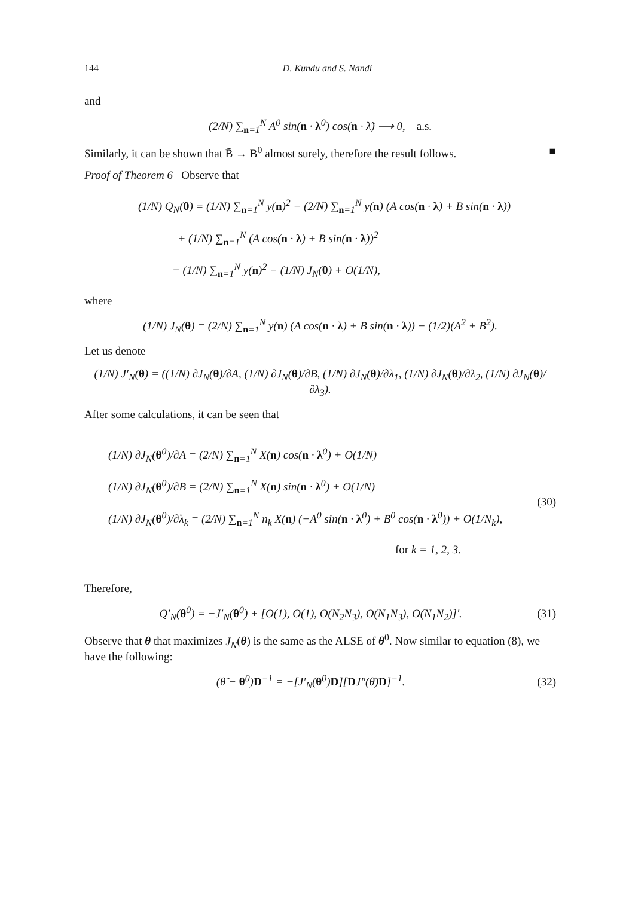144 D. Kundu and S. Nandi
and
(2/N) ∑<sub>n=1</sub><sup>N</sup> A<sup>0</sup> sin(n · λ<sup>0</sup>) cos(n · λ̃) ⟶ 0, a.s.
Similarly, it can be shown that B̃ → B<sup>0</sup> almost surely, therefore the result follows. ■
Proof of Theorem 6 Observe that
(1/N) Q<sub>N</sub>(θ) = (1/N) ∑<sub>n=1</sub><sup>N</sup> y(n)<sup>2</sup> − (2/N) ∑<sub>n=1</sub><sup>N</sup> y(n) (A cos(n · λ) + B sin(n · λ))
+ (1/N) ∑<sub>n=1</sub><sup>N</sup> (A cos(n · λ) + B sin(n · λ))<sup>2</sup>
= (1/N) ∑<sub>n=1</sub><sup>N</sup> y(n)<sup>2</sup> − (1/N) J<sub>N</sub>(θ) + O(1/N),
where
(1/N) J<sub>N</sub>(θ) = (2/N) ∑<sub>n=1</sub><sup>N</sup> y(n) (A cos(n · λ) + B sin(n · λ)) − (1/2)(A<sup>2</sup> + B<sup>2</sup>).
Let us denote
(1/N) J′<sub>N</sub>(θ) = ((1/N) ∂J<sub>N</sub>(θ)/∂A, (1/N) ∂J<sub>N</sub>(θ)/∂B, (1/N) ∂J<sub>N</sub>(θ)/∂λ<sub>1</sub>, (1/N) ∂J<sub>N</sub>(θ)/∂λ<sub>2</sub>, (1/N) ∂J<sub>N</sub>(θ)/∂λ<sub>3</sub>).
After some calculations, it can be seen that
(1/N) ∂J<sub>N</sub>(θ<sup>0</sup>)/∂A = (2/N) ∑<sub>n=1</sub><sup>N</sup> X(n) cos(n · λ<sup>0</sup>) + O(1/N)
(1/N) ∂J<sub>N</sub>(θ<sup>0</sup>)/∂B = (2/N) ∑<sub>n=1</sub><sup>N</sup> X(n) sin(n · λ<sup>0</sup>) + O(1/N)
(1/N) ∂J<sub>N</sub>(θ<sup>0</sup>)/∂λ<sub>k</sub> = (2/N) ∑<sub>n=1</sub><sup>N</sup> n<sub>k</sub> X(n) (−A<sup>0</sup> sin(n · λ<sup>0</sup>) + B<sup>0</sup> cos(n · λ<sup>0</sup>)) + O(1/N<sub>k</sub>),
for k = 1, 2, 3.
(30)
Therefore,
Q′<sub>N</sub>(θ<sup>0</sup>) = −J′<sub>N</sub>(θ<sup>0</sup>) + [O(1), O(1), O(N<sub>2</sub>N<sub>3</sub>), O(N<sub>1</sub>N<sub>3</sub>), O(N<sub>1</sub>N<sub>2</sub>)]′.
(31)
Observe that θ that maximizes J<sub>N</sub>(θ) is the same as the ALSE of θ<sup>0</sup>. Now similar to equation (8), we have the following:
(θ̃ − θ<sup>0</sup>)D<sup>−1</sup> = −[J′<sub>N</sub>(θ<sup>0</sup>)D][DJ″(θ̄)D]<sup>−1</sup>.
(32)